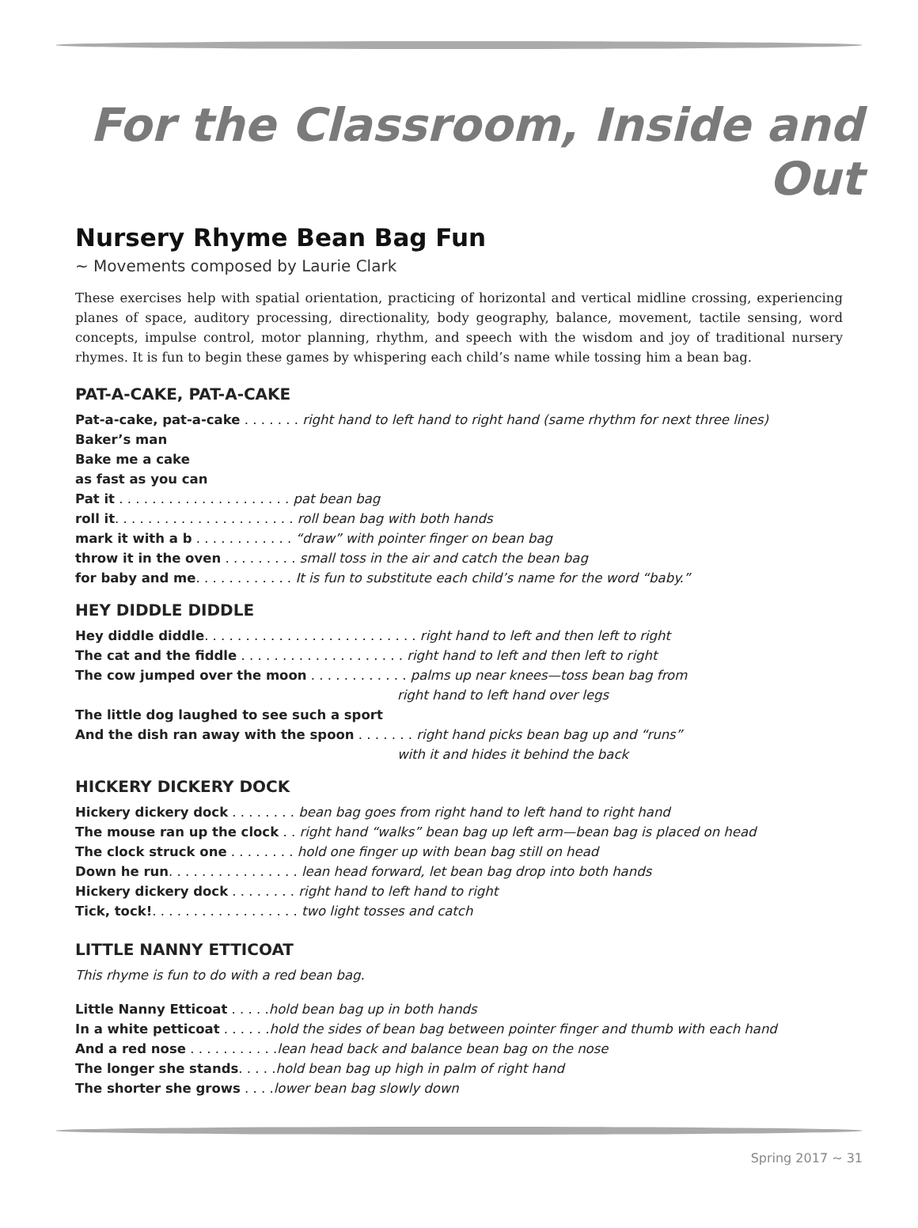For the Classroom, Inside and Out
Nursery Rhyme Bean Bag Fun
~ Movements composed by Laurie Clark
These exercises help with spatial orientation, practicing of horizontal and vertical midline crossing, experiencing planes of space, auditory processing, directionality, body geography, balance, movement, tactile sensing, word concepts, impulse control, motor planning, rhythm, and speech with the wisdom and joy of traditional nursery rhymes. It is fun to begin these games by whispering each child’s name while tossing him a bean bag.
PAT-A-CAKE, PAT-A-CAKE
Pat-a-cake, pat-a-cake . . . . . . . right hand to left hand to right hand (same rhythm for next three lines)
Baker’s man
Bake me a cake
as fast as you can
Pat it . . . . . . . . . . . . . . . . . . . . . pat bean bag
roll it. . . . . . . . . . . . . . . . . . . . . . roll bean bag with both hands
mark it with a b . . . . . . . . . . . . “draw” with pointer finger on bean bag
throw it in the oven . . . . . . . . . small toss in the air and catch the bean bag
for baby and me. . . . . . . . . . . . It is fun to substitute each child’s name for the word “baby.”
HEY DIDDLE DIDDLE
Hey diddle diddle. . . . . . . . . . . . . . . . . . . . . . . . . . right hand to left and then left to right
The cat and the fiddle . . . . . . . . . . . . . . . . . . . . right hand to left and then left to right
The cow jumped over the moon . . . . . . . . . . . . palms up near knees—toss bean bag from
right hand to left hand over legs
The little dog laughed to see such a sport
And the dish ran away with the spoon . . . . . . . right hand picks bean bag up and “runs”
with it and hides it behind the back
HICKERY DICKERY DOCK
Hickery dickery dock . . . . . . . . bean bag goes from right hand to left hand to right hand
The mouse ran up the clock . . right hand “walks” bean bag up left arm—bean bag is placed on head
The clock struck one . . . . . . . . hold one finger up with bean bag still on head
Down he run. . . . . . . . . . . . . . . . lean head forward, let bean bag drop into both hands
Hickery dickery dock . . . . . . . . right hand to left hand to right
Tick, tock!. . . . . . . . . . . . . . . . . . two light tosses and catch
LITTLE NANNY ETTICOAT
This rhyme is fun to do with a red bean bag.
Little Nanny Etticoat . . . . .hold bean bag up in both hands
In a white petticoat . . . . . .hold the sides of bean bag between pointer finger and thumb with each hand
And a red nose . . . . . . . . . . .lean head back and balance bean bag on the nose
The longer she stands. . . . .hold bean bag up high in palm of right hand
The shorter she grows . . . .lower bean bag slowly down
Spring 2017 ~ 31